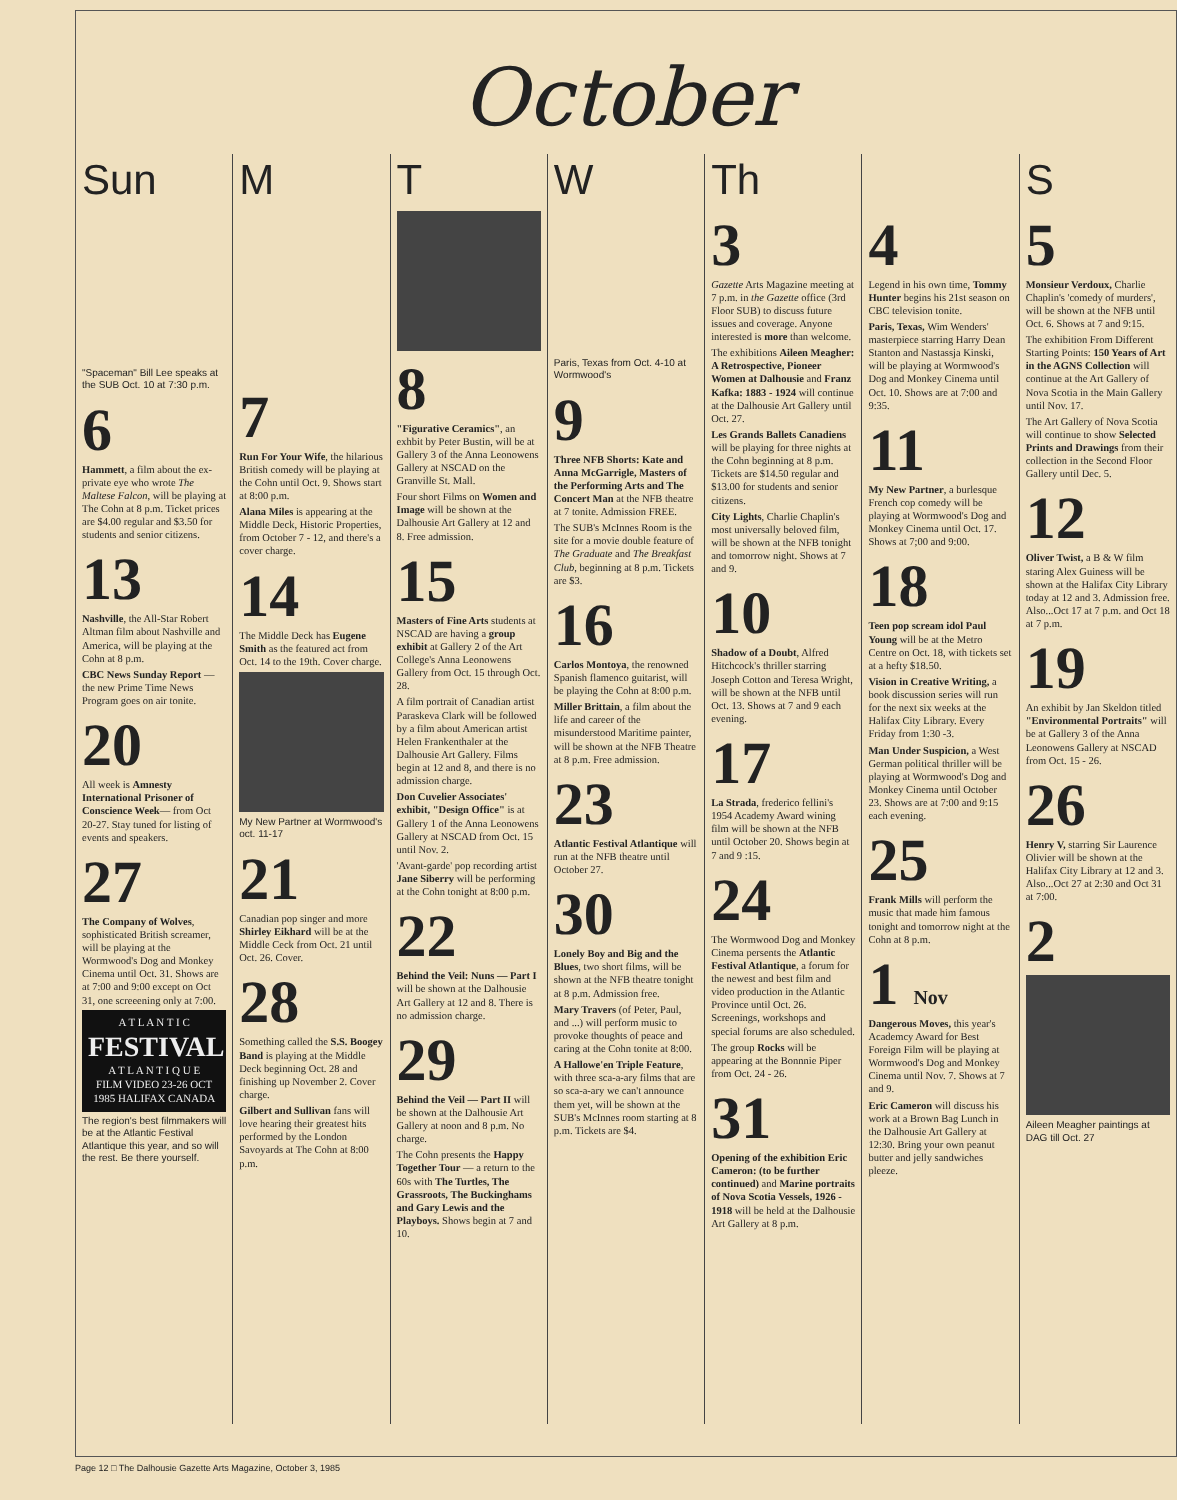October
Sun
"Spaceman" Bill Lee speaks at the SUB Oct. 10 at 7:30 p.m.
6
Hammett, a film about the ex-private eye who wrote The Maltese Falcon, will be playing at The Cohn at 8 p.m. Ticket prices are $4.00 regular and $3.50 for students and senior citizens.
13
Nashville, the All-Star Robert Altman film about Nashville and America, will be playing at the Cohn at 8 p.m.
CBC News Sunday Report — the new Prime Time News Program goes on air tonite.
20
All week is Amnesty International Prisoner of Conscience Week— from Oct 20-27. Stay tuned for listing of events and speakers.
27
The Company of Wolves, sophisticated British screamer, will be playing at the Wormwood's Dog and Monkey Cinema until Oct. 31. Shows are at 7:00 and 9:00 except on Oct 31, one screeening only at 7:00.
A T L A N T I C
FESTIVAL
A T L A N T I Q U E
FILM VIDEO 23-26 OCT 1985 HALIFAX CANADA
The region's best filmmakers will be at the Atlantic Festival Atlantique this year, and so will the rest. Be there yourself.
M
7
Run For Your Wife, the hilarious British comedy will be playing at the Cohn until Oct. 9. Shows start at 8:00 p.m.
Alana Miles is appearing at the Middle Deck, Historic Properties, from October 7 - 12, and there's a cover charge.
14
The Middle Deck has Eugene Smith as the featured act from Oct. 14 to the 19th. Cover charge.
My New Partner at Wormwood's oct. 11-17
21
Canadian pop singer and more Shirley Eikhard will be at the Middle Ceck from Oct. 21 until Oct. 26. Cover.
28
Something called the S.S. Boogey Band is playing at the Middle Deck beginning Oct. 28 and finishing up November 2. Cover charge.
Gilbert and Sullivan fans will love hearing their greatest hits performed by the London Savoyards at The Cohn at 8:00 p.m.
T
8
"Figurative Ceramics", an exhbit by Peter Bustin, will be at Gallery 3 of the Anna Leonowens Gallery at NSCAD on the Granville St. Mall.
Four short Films on Women and Image will be shown at the Dalhousie Art Gallery at 12 and 8. Free admission.
15
Masters of Fine Arts students at NSCAD are having a group exhibit at Gallery 2 of the Art College's Anna Leonowens Gallery from Oct. 15 through Oct. 28.
A film portrait of Canadian artist Paraskeva Clark will be followed by a film about American artist Helen Frankenthaler at the Dalhousie Art Gallery. Films begin at 12 and 8, and there is no admission charge.
Don Cuvelier Associates' exhibit, "Design Office" is at Gallery 1 of the Anna Leonowens Gallery at NSCAD from Oct. 15 until Nov. 2.
'Avant-garde' pop recording artist Jane Siberry will be performing at the Cohn tonight at 8:00 p.m.
22
Behind the Veil: Nuns — Part I will be shown at the Dalhousie Art Gallery at 12 and 8. There is no admission charge.
29
Behind the Veil — Part II will be shown at the Dalhousie Art Gallery at noon and 8 p.m. No charge.
The Cohn presents the Happy Together Tour — a return to the 60s with The Turtles, The Grassroots, The Buckinghams and Gary Lewis and the Playboys. Shows begin at 7 and 10.
W
Paris, Texas from Oct. 4-10 at Wormwood's
9
Three NFB Shorts: Kate and Anna McGarrigle, Masters of the Performing Arts and The Concert Man at the NFB theatre at 7 tonite. Admission FREE.
The SUB's McInnes Room is the site for a movie double feature of The Graduate and The Breakfast Club, beginning at 8 p.m. Tickets are $3.
16
Carlos Montoya, the renowned Spanish flamenco guitarist, will be playing the Cohn at 8:00 p.m.
Miller Brittain, a film about the life and career of the misunderstood Maritime painter, will be shown at the NFB Theatre at 8 p.m. Free admission.
23
Atlantic Festival Atlantique will run at the NFB theatre until October 27.
30
Lonely Boy and Big and the Blues, two short films, will be shown at the NFB theatre tonight at 8 p.m. Admission free.
Mary Travers (of Peter, Paul, and ...) will perform music to provoke thoughts of peace and caring at the Cohn tonite at 8:00.
A Hallowe'en Triple Feature, with three sca-a-ary films that are so sca-a-ary we can't announce them yet, will be shown at the SUB's McInnes room starting at 8 p.m. Tickets are $4.
Th
3
Gazette Arts Magazine meeting at 7 p.m. in the Gazette office (3rd Floor SUB) to discuss future issues and coverage. Anyone interested is more than welcome.
The exhibitions Aileen Meagher: A Retrospective, Pioneer Women at Dalhousie and Franz Kafka: 1883 - 1924 will continue at the Dalhousie Art Gallery until Oct. 27.
Les Grands Ballets Canadiens will be playing for three nights at the Cohn beginning at 8 p.m. Tickets are $14.50 regular and $13.00 for students and senior citizens.
City Lights, Charlie Chaplin's most universally beloved film, will be shown at the NFB tonight and tomorrow night. Shows at 7 and 9.
10
Shadow of a Doubt, Alfred Hitchcock's thriller starring Joseph Cotton and Teresa Wright, will be shown at the NFB until Oct. 13. Shows at 7 and 9 each evening.
17
La Strada, frederico fellini's 1954 Academy Award wining film will be shown at the NFB until October 20. Shows begin at 7 and 9 :15.
24
The Wormwood Dog and Monkey Cinema persents the Atlantic Festival Atlantique, a forum for the newest and best film and video production in the Atlantic Province until Oct. 26. Screenings, workshops and special forums are also scheduled.
The group Rocks will be appearing at the Bonnnie Piper from Oct. 24 - 26.
31
Opening of the exhibition Eric Cameron: (to be further continued) and Marine portraits of Nova Scotia Vessels, 1926 - 1918 will be held at the Dalhousie Art Gallery at 8 p.m.
4
Legend in his own time, Tommy Hunter begins his 21st season on CBC television tonite.
Paris, Texas, Wim Wenders' masterpiece starring Harry Dean Stanton and Nastassja Kinski, will be playing at Wormwood's Dog and Monkey Cinema until Oct. 10. Shows are at 7:00 and 9:35.
11
My New Partner, a burlesque French cop comedy will be playing at Wormwood's Dog and Monkey Cinema until Oct. 17. Shows at 7;00 and 9:00.
18
Teen pop scream idol Paul Young will be at the Metro Centre on Oct. 18, with tickets set at a hefty $18.50.
Vision in Creative Writing, a book discussion series will run for the next six weeks at the Halifax City Library. Every Friday from 1:30 -3.
Man Under Suspicion, a West German political thriller will be playing at Wormwood's Dog and Monkey Cinema until October 23. Shows are at 7:00 and 9:15 each evening.
25
Frank Mills will perform the music that made him famous tonight and tomorrow night at the Cohn at 8 p.m.
1 Nov
Dangerous Moves, this year's Academcy Award for Best Foreign Film will be playing at Wormwood's Dog and Monkey Cinema until Nov. 7. Shows at 7 and 9.
Eric Cameron will discuss his work at a Brown Bag Lunch in the Dalhousie Art Gallery at 12:30. Bring your own peanut butter and jelly sandwiches pleeze.
S
5
Monsieur Verdoux, Charlie Chaplin's 'comedy of murders', will be shown at the NFB until Oct. 6. Shows at 7 and 9:15.
The exhibition From Different Starting Points: 150 Years of Art in the AGNS Collection will continue at the Art Gallery of Nova Scotia in the Main Gallery until Nov. 17.
The Art Gallery of Nova Scotia will continue to show Selected Prints and Drawings from their collection in the Second Floor Gallery until Dec. 5.
12
Oliver Twist, a B & W film staring Alex Guiness will be shown at the Halifax City Library today at 12 and 3. Admission free. Also...Oct 17 at 7 p.m. and Oct 18 at 7 p.m.
19
An exhibit by Jan Skeldon titled "Environmental Portraits" will be at Gallery 3 of the Anna Leonowens Gallery at NSCAD from Oct. 15 - 26.
26
Henry V, starring Sir Laurence Olivier will be shown at the Halifax City Library at 12 and 3. Also...Oct 27 at 2:30 and Oct 31 at 7:00.
2
Aileen Meagher paintings at DAG till Oct. 27
Page 12 □ The Dalhousie Gazette Arts Magazine, October 3, 1985